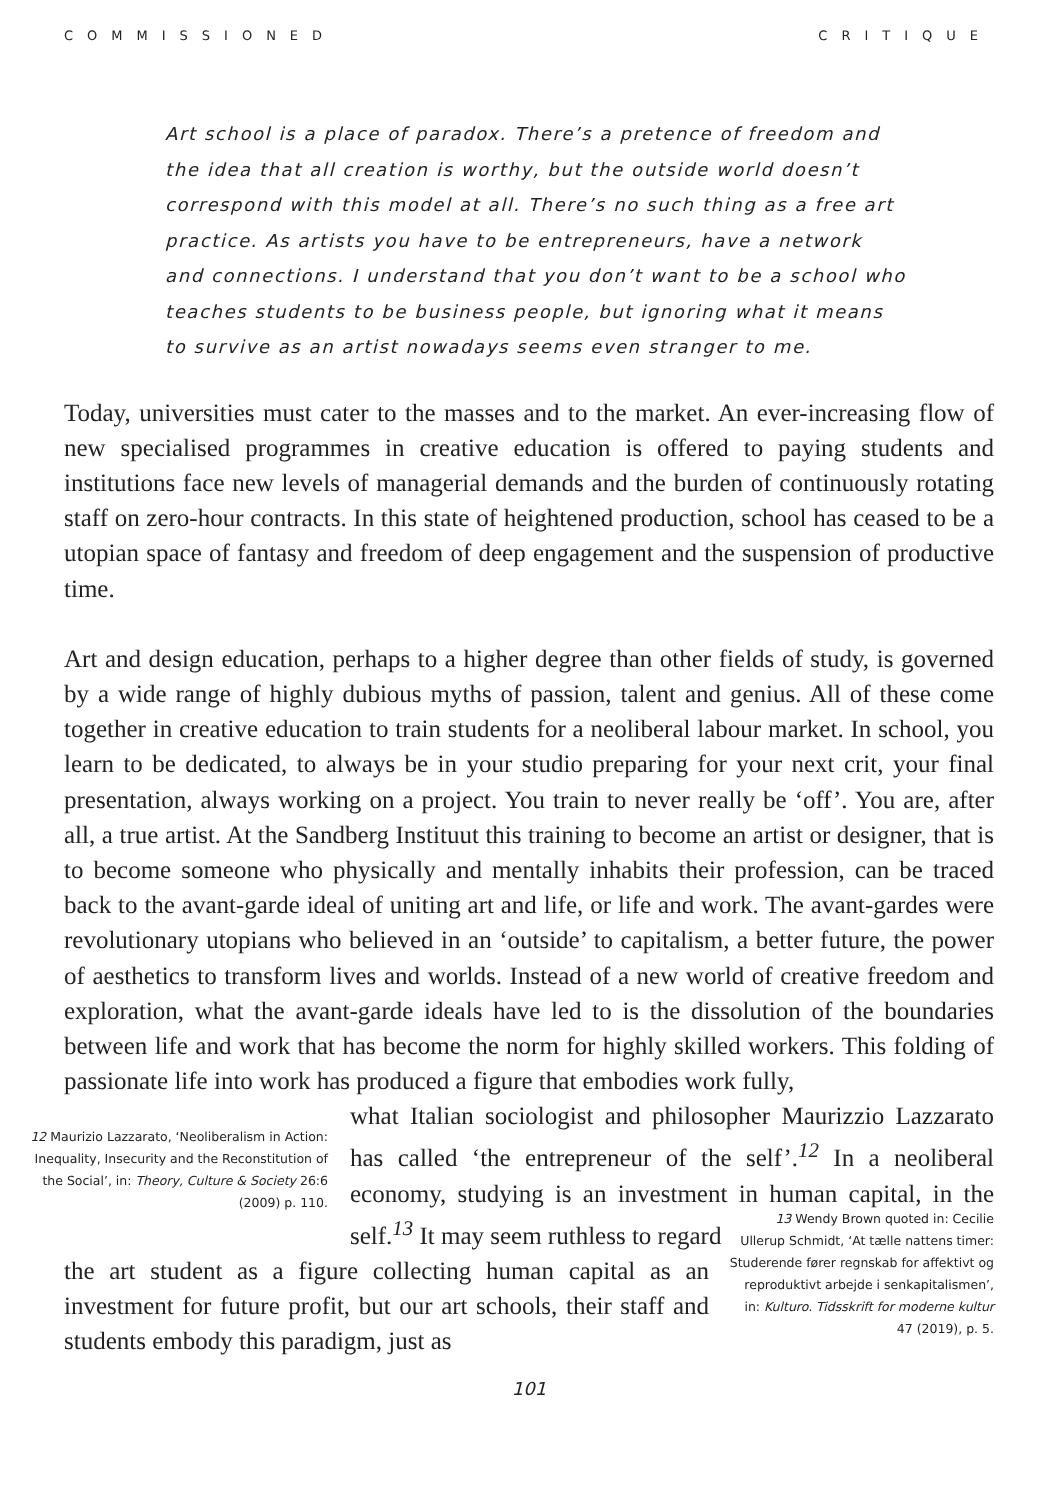COMMISSIONED CRITIQUE
Art school is a place of paradox. There’s a pretence of freedom and the idea that all creation is worthy, but the outside world doesn’t correspond with this model at all. There’s no such thing as a free art practice. As artists you have to be entrepreneurs, have a network and connections. I understand that you don’t want to be a school who teaches students to be business people, but ignoring what it means to survive as an artist nowadays seems even stranger to me.
Today, universities must cater to the masses and to the market. An ever-increasing flow of new specialised programmes in creative education is offered to paying students and institutions face new levels of managerial demands and the burden of continuously rotating staff on zero-hour contracts. In this state of heightened production, school has ceased to be a utopian space of fantasy and freedom of deep engagement and the suspension of productive time.
Art and design education, perhaps to a higher degree than other fields of study, is governed by a wide range of highly dubious myths of passion, talent and genius. All of these come together in creative education to train students for a neoliberal labour market. In school, you learn to be dedicated, to always be in your studio preparing for your next crit, your final presentation, always working on a project. You train to never really be ‘off’. You are, after all, a true artist. At the Sandberg Instituut this training to become an artist or designer, that is to become someone who physically and mentally inhabits their profession, can be traced back to the avant-garde ideal of uniting art and life, or life and work. The avant-gardes were revolutionary utopians who believed in an ‘outside’ to capitalism, a better future, the power of aesthetics to transform lives and worlds. Instead of a new world of creative freedom and exploration, what the avant-garde ideals have led to is the dissolution of the boundaries between life and work that has become the norm for highly skilled workers. This folding of passionate life into work has produced a figure that embodies work fully,
12 Maurizio Lazzarato, ‘Neoliberalism in Action: Inequality, Insecurity and the Reconstitution of the Social’, in: Theory, Culture & Society 26:6 (2009) p. 110.
what Italian sociologist and philosopher Maurizzio Lazzarato has called ‘the entrepreneur of the self’.<sup>12</sup> In a neoliberal economy, studying is an investment in human capital, in the self.<sup>13</sup> It may seem ruthless to regard
the art student as a figure collecting human capital as an investment for future profit, but our art schools, their staff and students embody this paradigm, just as
13 Wendy Brown quoted in: Cecilie Ullerup Schmidt, ‘At tælle nattens timer: Studerende fører regnskab for affektivt og reproduktivt arbejde i senkapitalismen’, in: Kulturo. Tidsskrift for moderne kultur 47 (2019), p. 5.
101